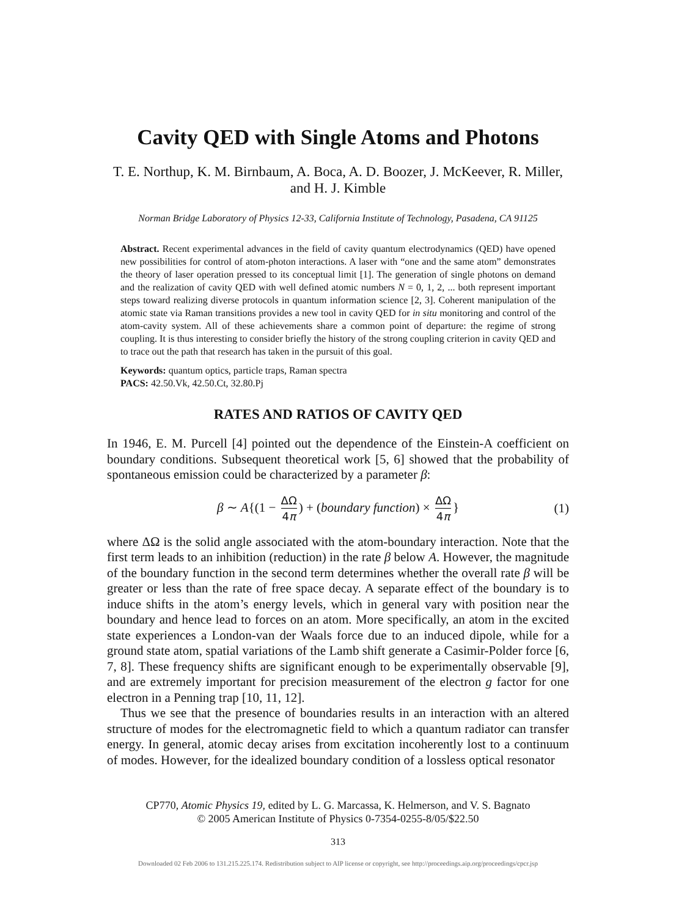Cavity QED with Single Atoms and Photons
T. E. Northup, K. M. Birnbaum, A. Boca, A. D. Boozer, J. McKeever, R. Miller, and H. J. Kimble
Norman Bridge Laboratory of Physics 12-33, California Institute of Technology, Pasadena, CA 91125
Abstract. Recent experimental advances in the field of cavity quantum electrodynamics (QED) have opened new possibilities for control of atom-photon interactions. A laser with “one and the same atom” demonstrates the theory of laser operation pressed to its conceptual limit [1]. The generation of single photons on demand and the realization of cavity QED with well defined atomic numbers N = 0, 1, 2, ... both represent important steps toward realizing diverse protocols in quantum information science [2, 3]. Coherent manipulation of the atomic state via Raman transitions provides a new tool in cavity QED for in situ monitoring and control of the atom-cavity system. All of these achievements share a common point of departure: the regime of strong coupling. It is thus interesting to consider briefly the history of the strong coupling criterion in cavity QED and to trace out the path that research has taken in the pursuit of this goal.
Keywords: quantum optics, particle traps, Raman spectra
PACS: 42.50.Vk, 42.50.Ct, 32.80.Pj
RATES AND RATIOS OF CAVITY QED
In 1946, E. M. Purcell [4] pointed out the dependence of the Einstein-A coefficient on boundary conditions. Subsequent theoretical work [5, 6] showed that the probability of spontaneous emission could be characterized by a parameter β:
β ∼ A{(1 − ΔΩ 4π) + (boundary function) × ΔΩ 4π } (1)
where ΔΩ is the solid angle associated with the atom-boundary interaction. Note that the first term leads to an inhibition (reduction) in the rate β below A. However, the magnitude of the boundary function in the second term determines whether the overall rate β will be greater or less than the rate of free space decay. A separate effect of the boundary is to induce shifts in the atom’s energy levels, which in general vary with position near the boundary and hence lead to forces on an atom. More specifically, an atom in the excited state experiences a London-van der Waals force due to an induced dipole, while for a ground state atom, spatial variations of the Lamb shift generate a Casimir-Polder force [6, 7, 8]. These frequency shifts are significant enough to be experimentally observable [9], and are extremely important for precision measurement of the electron g factor for one electron in a Penning trap [10, 11, 12].
Thus we see that the presence of boundaries results in an interaction with an altered structure of modes for the electromagnetic field to which a quantum radiator can transfer energy. In general, atomic decay arises from excitation incoherently lost to a continuum of modes. However, for the idealized boundary condition of a lossless optical resonator
CP770, Atomic Physics 19, edited by L. G. Marcassa, K. Helmerson, and V. S. Bagnato
© 2005 American Institute of Physics 0-7354-0255-8/05/$22.50
313
Downloaded 02 Feb 2006 to 131.215.225.174. Redistribution subject to AIP license or copyright, see http://proceedings.aip.org/proceedings/cpcr.jsp